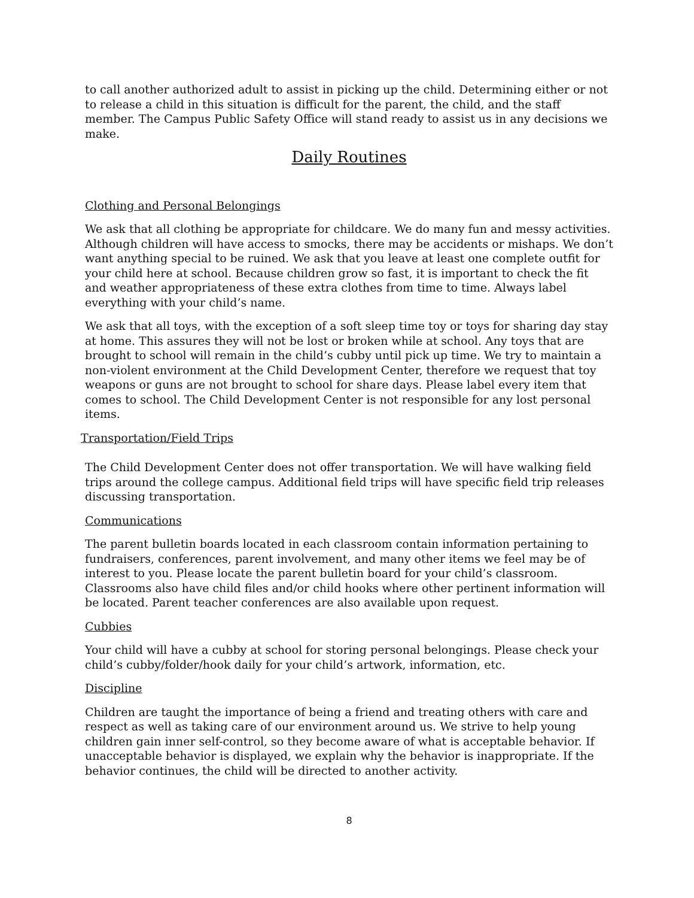to call another authorized adult to assist in picking up the child. Determining either or not to release a child in this situation is difficult for the parent, the child, and the staff member. The Campus Public Safety Office will stand ready to assist us in any decisions we make.
Daily Routines
Clothing and Personal Belongings
We ask that all clothing be appropriate for childcare. We do many fun and messy activities. Although children will have access to smocks, there may be accidents or mishaps. We don’t want anything special to be ruined. We ask that you leave at least one complete outfit for your child here at school. Because children grow so fast, it is important to check the fit and weather appropriateness of these extra clothes from time to time. Always label everything with your child’s name.
We ask that all toys, with the exception of a soft sleep time toy or toys for sharing day stay at home. This assures they will not be lost or broken while at school. Any toys that are brought to school will remain in the child’s cubby until pick up time. We try to maintain a non-violent environment at the Child Development Center, therefore we request that toy weapons or guns are not brought to school for share days. Please label every item that comes to school. The Child Development Center is not responsible for any lost personal items.
Transportation/Field Trips
The Child Development Center does not offer transportation. We will have walking field trips around the college campus. Additional field trips will have specific field trip releases discussing transportation.
Communications
The parent bulletin boards located in each classroom contain information pertaining to fundraisers, conferences, parent involvement, and many other items we feel may be of interest to you. Please locate the parent bulletin board for your child’s classroom. Classrooms also have child files and/or child hooks where other pertinent information will be located. Parent teacher conferences are also available upon request.
Cubbies
Your child will have a cubby at school for storing personal belongings. Please check your child’s cubby/folder/hook daily for your child’s artwork, information, etc.
Discipline
Children are taught the importance of being a friend and treating others with care and respect as well as taking care of our environment around us. We strive to help young children gain inner self-control, so they become aware of what is acceptable behavior. If unacceptable behavior is displayed, we explain why the behavior is inappropriate. If the behavior continues, the child will be directed to another activity.
8